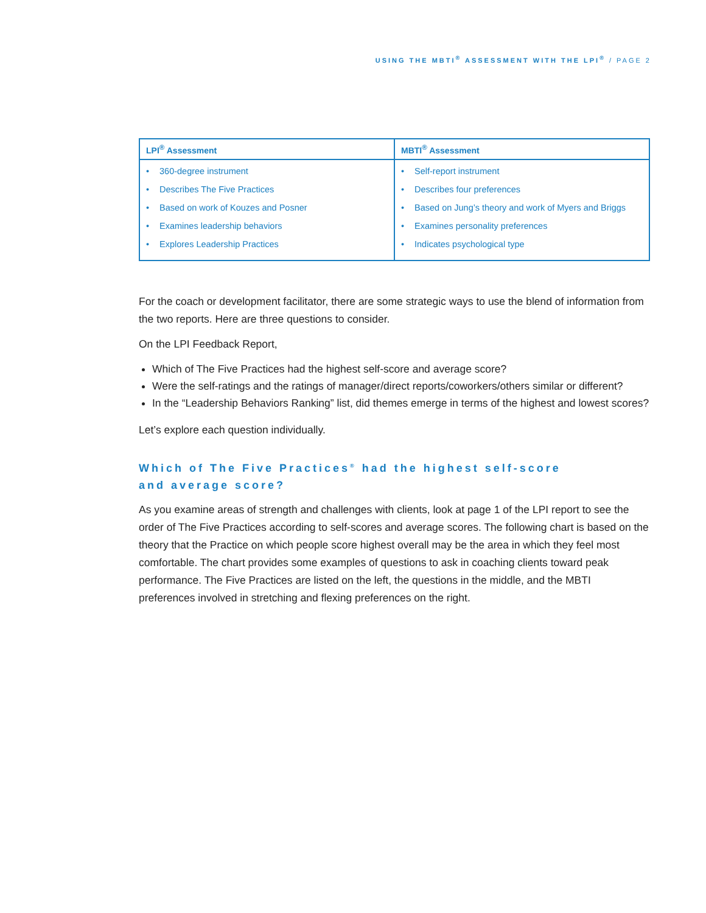USING THE MBTI<sup>®</sup> ASSESSMENT WITH THE LPI<sup>®</sup> / PAGE 2
| LPI<sup>®</sup> Assessment | MBTI<sup>®</sup> Assessment |
| --- | --- |
| • 360-degree instrument • Describes The Five Practices • Based on work of Kouzes and Posner • Examines leadership behaviors • Explores Leadership Practices | • Self-report instrument • Describes four preferences • Based on Jung’s theory and work of Myers and Briggs • Examines personality preferences • Indicates psychological type |
For the coach or development facilitator, there are some strategic ways to use the blend of information from the two reports. Here are three questions to consider.
On the LPI Feedback Report,
Which of The Five Practices had the highest self-score and average score?
Were the self-ratings and the ratings of manager/direct reports/coworkers/others similar or different?
In the “Leadership Behaviors Ranking” list, did themes emerge in terms of the highest and lowest scores?
Let’s explore each question individually.
Which of The Five Practices<sup>®</sup> had the highest self-score
and average score?
As you examine areas of strength and challenges with clients, look at page 1 of the LPI report to see the order of The Five Practices according to self-scores and average scores. The following chart is based on the theory that the Practice on which people score highest overall may be the area in which they feel most comfortable. The chart provides some examples of questions to ask in coaching clients toward peak performance. The Five Practices are listed on the left, the questions in the middle, and the MBTI preferences involved in stretching and flexing preferences on the right.